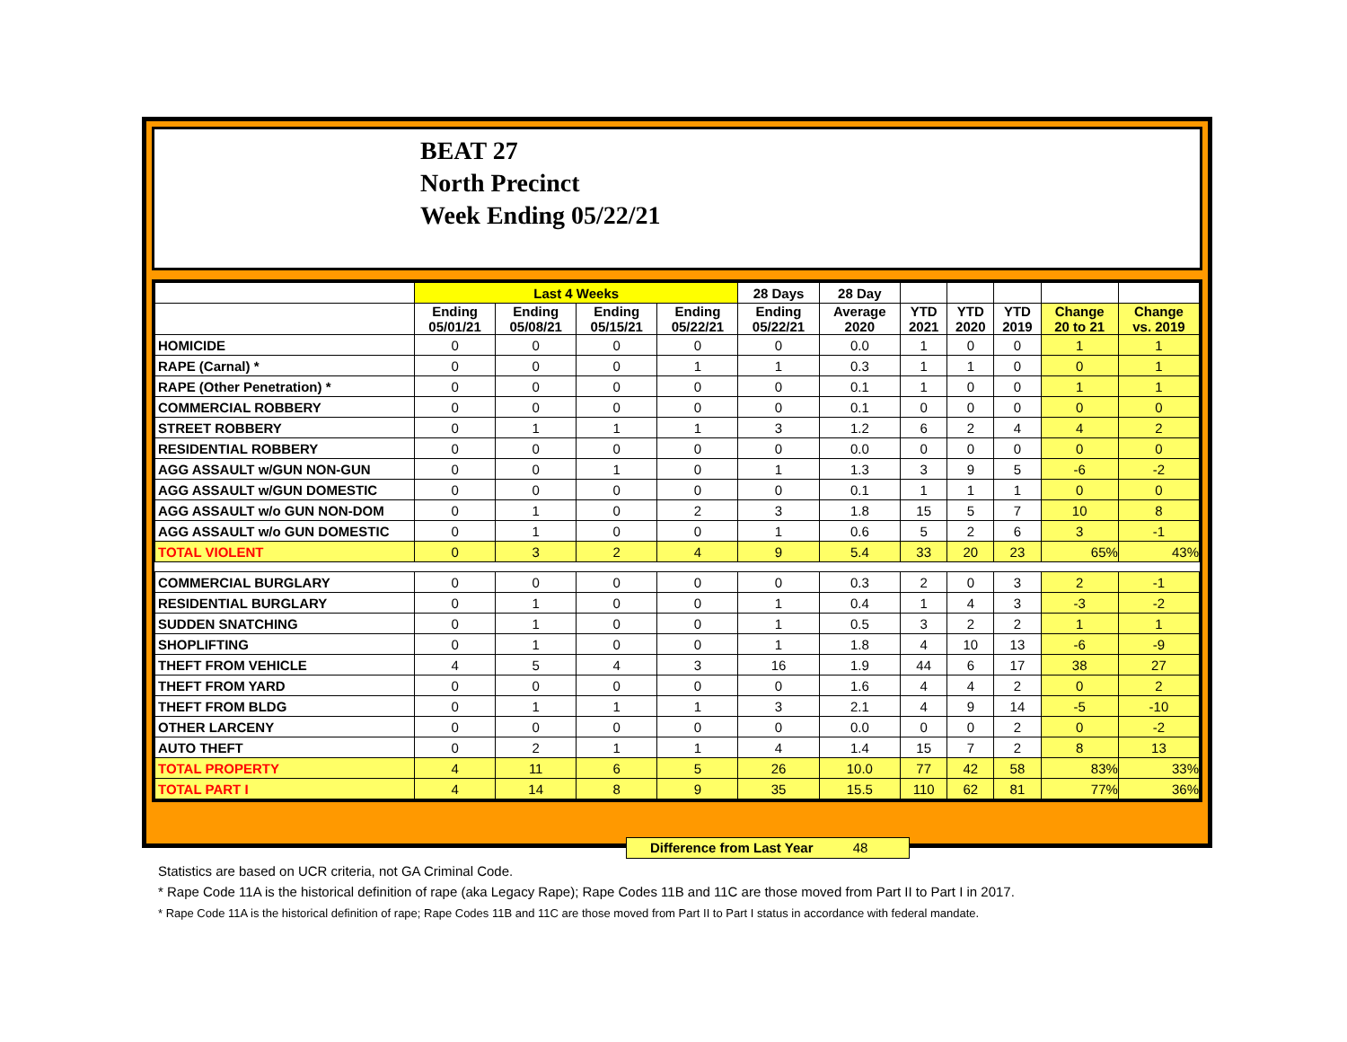BEAT 27
North Precinct
Week Ending 05/22/21
| | Last 4 Weeks | | | | 28 Days | 28 Day | | | | | |
| --- | --- | --- | --- | --- | --- | --- | --- | --- | --- | --- | --- |
| | Ending 05/01/21 | Ending 05/08/21 | Ending 05/15/21 | Ending 05/22/21 | Ending 05/22/21 | Average 2020 | YTD 2021 | YTD 2020 | YTD 2019 | Change 20 to 21 | Change vs. 2019 |
| HOMICIDE | 0 | 0 | 0 | 0 | 0 | 0.0 | 1 | 0 | 0 | 1 | 1 |
| RAPE (Carnal) * | 0 | 0 | 0 | 1 | 1 | 0.3 | 1 | 1 | 0 | 0 | 1 |
| RAPE (Other Penetration) * | 0 | 0 | 0 | 0 | 0 | 0.1 | 1 | 0 | 0 | 1 | 1 |
| COMMERCIAL ROBBERY | 0 | 0 | 0 | 0 | 0 | 0.1 | 0 | 0 | 0 | 0 | 0 |
| STREET ROBBERY | 0 | 1 | 1 | 1 | 3 | 1.2 | 6 | 2 | 4 | 4 | 2 |
| RESIDENTIAL ROBBERY | 0 | 0 | 0 | 0 | 0 | 0.0 | 0 | 0 | 0 | 0 | 0 |
| AGG ASSAULT w/GUN NON-GUN | 0 | 0 | 1 | 0 | 1 | 1.3 | 3 | 9 | 5 | -6 | -2 |
| AGG ASSAULT w/GUN DOMESTIC | 0 | 0 | 0 | 0 | 0 | 0.1 | 1 | 1 | 1 | 0 | 0 |
| AGG ASSAULT w/o GUN NON-DOM | 0 | 1 | 0 | 2 | 3 | 1.8 | 15 | 5 | 7 | 10 | 8 |
| AGG ASSAULT w/o GUN DOMESTIC | 0 | 1 | 0 | 0 | 1 | 0.6 | 5 | 2 | 6 | 3 | -1 |
| TOTAL VIOLENT | 0 | 3 | 2 | 4 | 9 | 5.4 | 33 | 20 | 23 | 65% | 43% |
| COMMERCIAL BURGLARY | 0 | 0 | 0 | 0 | 0 | 0.3 | 2 | 0 | 3 | 2 | -1 |
| RESIDENTIAL BURGLARY | 0 | 1 | 0 | 0 | 1 | 0.4 | 1 | 4 | 3 | -3 | -2 |
| SUDDEN SNATCHING | 0 | 1 | 0 | 0 | 1 | 0.5 | 3 | 2 | 2 | 1 | 1 |
| SHOPLIFTING | 0 | 1 | 0 | 0 | 1 | 1.8 | 4 | 10 | 13 | -6 | -9 |
| THEFT FROM VEHICLE | 4 | 5 | 4 | 3 | 16 | 1.9 | 44 | 6 | 17 | 38 | 27 |
| THEFT FROM YARD | 0 | 0 | 0 | 0 | 0 | 1.6 | 4 | 4 | 2 | 0 | 2 |
| THEFT FROM BLDG | 0 | 1 | 1 | 1 | 3 | 2.1 | 4 | 9 | 14 | -5 | -10 |
| OTHER LARCENY | 0 | 0 | 0 | 0 | 0 | 0.0 | 0 | 0 | 2 | 0 | -2 |
| AUTO THEFT | 0 | 2 | 1 | 1 | 4 | 1.4 | 15 | 7 | 2 | 8 | 13 |
| TOTAL PROPERTY | 4 | 11 | 6 | 5 | 26 | 10.0 | 77 | 42 | 58 | 83% | 33% |
| TOTAL PART I | 4 | 14 | 8 | 9 | 35 | 15.5 | 110 | 62 | 81 | 77% | 36% |
Difference from Last Year 48
Statistics are based on UCR criteria, not GA Criminal Code.
* Rape Code 11A is the historical definition of rape (aka Legacy Rape); Rape Codes 11B and 11C are those moved from Part II to Part I in 2017.
* Rape Code 11A is the historical definition of rape; Rape Codes 11B and 11C are those moved from Part II to Part I status in accordance with federal mandate.